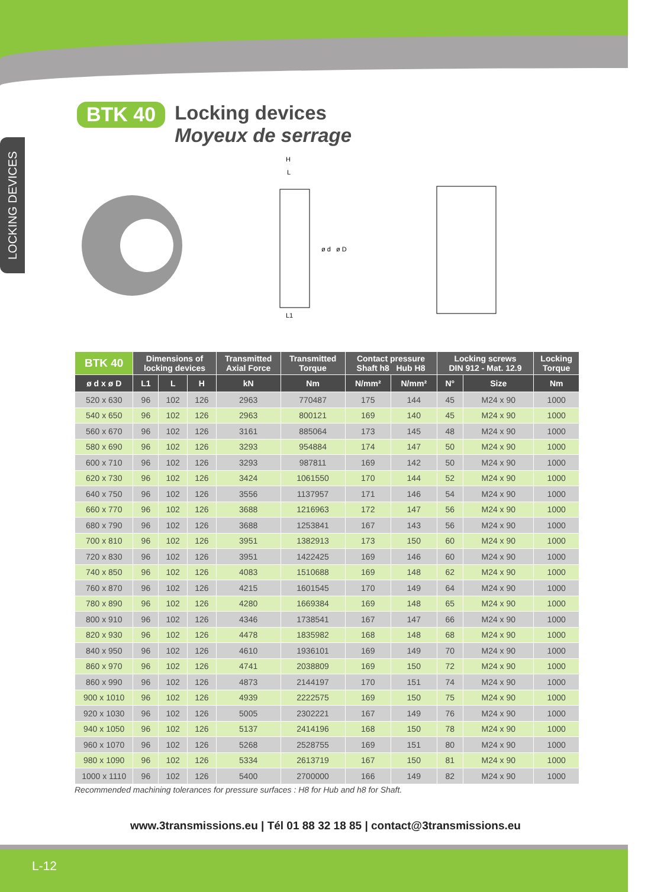LOCKING DEVICES
BTK 40
Locking devices
Moyeux de serrage
H
L
L1
ø d
ø D
| BTK 40 | Dimensions of locking devices | | | Transmitted Axial Force | Transmitted Torque | Contact pressure Shaft h8 Hub H8 | | Locking screws DIN 912 - Mat. 12.9 | | Locking Torque |
| --- | --- | --- | --- | --- | --- | --- | --- | --- | --- | --- |
| ø d x ø D | L1 | L | H | kN | Nm | N/mm² | N/mm² | N° | Size | Nm |
| 520 x 630 | 96 | 102 | 126 | 2963 | 770487 | 175 | 144 | 45 | M24 x 90 | 1000 |
| 540 x 650 | 96 | 102 | 126 | 2963 | 800121 | 169 | 140 | 45 | M24 x 90 | 1000 |
| 560 x 670 | 96 | 102 | 126 | 3161 | 885064 | 173 | 145 | 48 | M24 x 90 | 1000 |
| 580 x 690 | 96 | 102 | 126 | 3293 | 954884 | 174 | 147 | 50 | M24 x 90 | 1000 |
| 600 x 710 | 96 | 102 | 126 | 3293 | 987811 | 169 | 142 | 50 | M24 x 90 | 1000 |
| 620 x 730 | 96 | 102 | 126 | 3424 | 1061550 | 170 | 144 | 52 | M24 x 90 | 1000 |
| 640 x 750 | 96 | 102 | 126 | 3556 | 1137957 | 171 | 146 | 54 | M24 x 90 | 1000 |
| 660 x 770 | 96 | 102 | 126 | 3688 | 1216963 | 172 | 147 | 56 | M24 x 90 | 1000 |
| 680 x 790 | 96 | 102 | 126 | 3688 | 1253841 | 167 | 143 | 56 | M24 x 90 | 1000 |
| 700 x 810 | 96 | 102 | 126 | 3951 | 1382913 | 173 | 150 | 60 | M24 x 90 | 1000 |
| 720 x 830 | 96 | 102 | 126 | 3951 | 1422425 | 169 | 146 | 60 | M24 x 90 | 1000 |
| 740 x 850 | 96 | 102 | 126 | 4083 | 1510688 | 169 | 148 | 62 | M24 x 90 | 1000 |
| 760 x 870 | 96 | 102 | 126 | 4215 | 1601545 | 170 | 149 | 64 | M24 x 90 | 1000 |
| 780 x 890 | 96 | 102 | 126 | 4280 | 1669384 | 169 | 148 | 65 | M24 x 90 | 1000 |
| 800 x 910 | 96 | 102 | 126 | 4346 | 1738541 | 167 | 147 | 66 | M24 x 90 | 1000 |
| 820 x 930 | 96 | 102 | 126 | 4478 | 1835982 | 168 | 148 | 68 | M24 x 90 | 1000 |
| 840 x 950 | 96 | 102 | 126 | 4610 | 1936101 | 169 | 149 | 70 | M24 x 90 | 1000 |
| 860 x 970 | 96 | 102 | 126 | 4741 | 2038809 | 169 | 150 | 72 | M24 x 90 | 1000 |
| 860 x 990 | 96 | 102 | 126 | 4873 | 2144197 | 170 | 151 | 74 | M24 x 90 | 1000 |
| 900 x 1010 | 96 | 102 | 126 | 4939 | 2222575 | 169 | 150 | 75 | M24 x 90 | 1000 |
| 920 x 1030 | 96 | 102 | 126 | 5005 | 2302221 | 167 | 149 | 76 | M24 x 90 | 1000 |
| 940 x 1050 | 96 | 102 | 126 | 5137 | 2414196 | 168 | 150 | 78 | M24 x 90 | 1000 |
| 960 x 1070 | 96 | 102 | 126 | 5268 | 2528755 | 169 | 151 | 80 | M24 x 90 | 1000 |
| 980 x 1090 | 96 | 102 | 126 | 5334 | 2613719 | 167 | 150 | 81 | M24 x 90 | 1000 |
| 1000 x 1110 | 96 | 102 | 126 | 5400 | 2700000 | 166 | 149 | 82 | M24 x 90 | 1000 |
Recommended machining tolerances for pressure surfaces : H8 for Hub and h8 for Shaft.
www.3transmissions.eu | Tél 01 88 32 18 85 | contact@3transmissions.eu
L-12